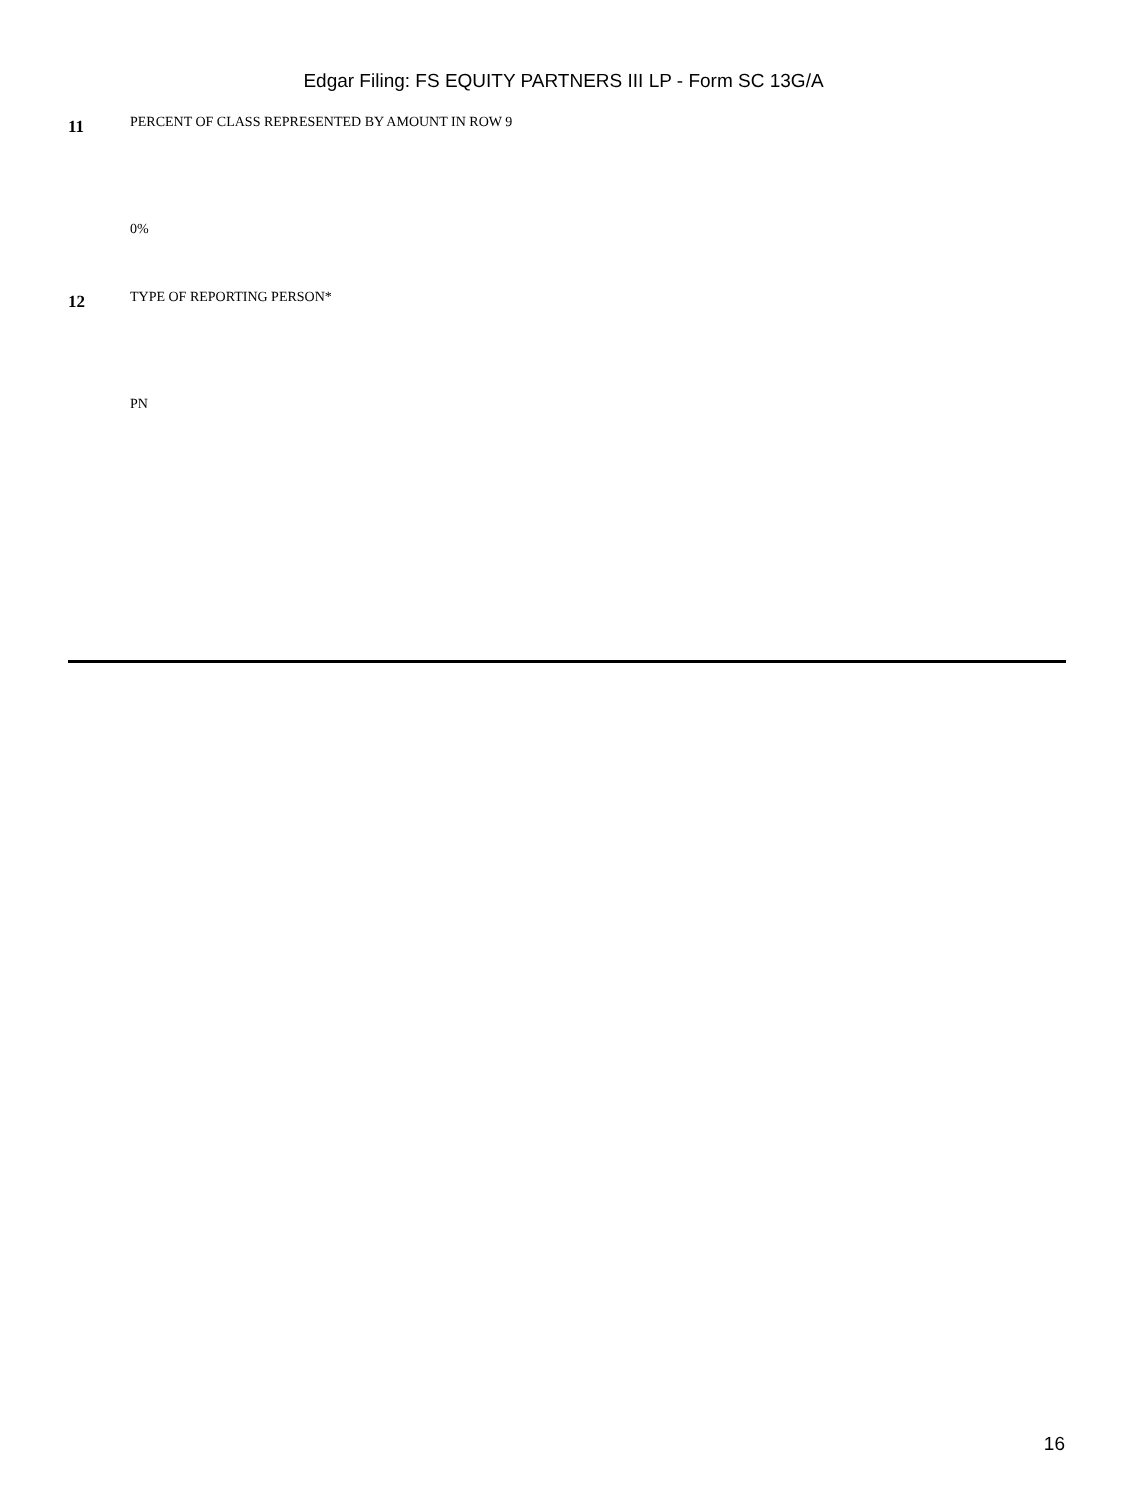Edgar Filing: FS EQUITY PARTNERS III LP - Form SC 13G/A
11
PERCENT OF CLASS REPRESENTED BY AMOUNT IN ROW 9
0%
12
TYPE OF REPORTING PERSON*
PN
16